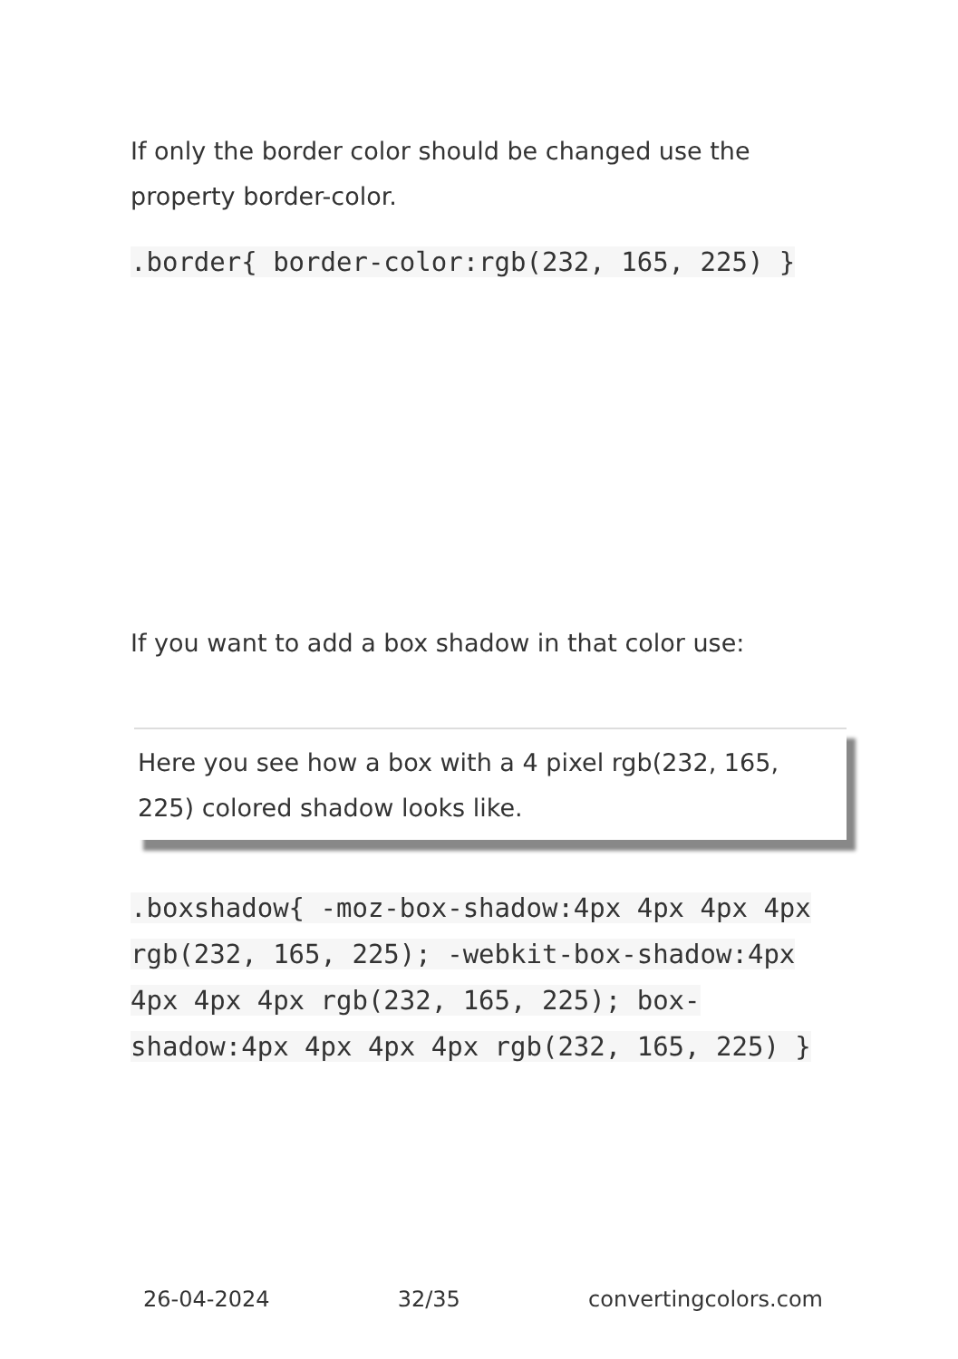If only the border color should be changed use the property border-color.
.border{ border-color:rgb(232, 165, 225) }
If you want to add a box shadow in that color use:
Here you see how a box with a 4 pixel rgb(232, 165, 225) colored shadow looks like.
.boxshadow{ -moz-box-shadow:4px 4px 4px 4px rgb(232, 165, 225); -webkit-box-shadow:4px 4px 4px 4px rgb(232, 165, 225); box-shadow:4px 4px 4px 4px rgb(232, 165, 225) }
26-04-2024 32/35 convertingcolors.com